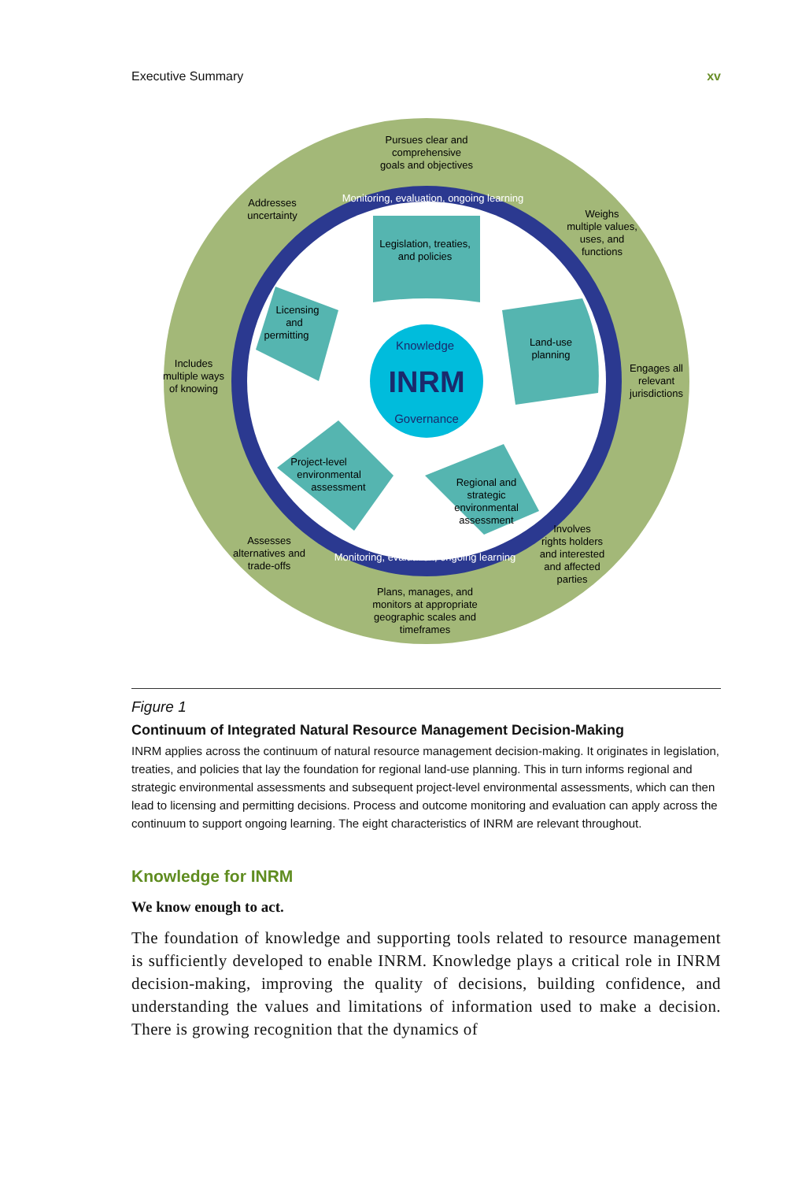Executive Summary xv
Pursues clear and
comprehensive
goals and objectives
Addresses
uncertainty
Weighs
multiple values,
uses, and
functions
Includes
multiple ways
of knowing
Engages all
relevant
jurisdictions
Assesses
alternatives and
trade-offs
Involves
rights holders
and interested
and affected
parties
Plans, manages, and
monitors at appropriate
geographic scales and
timeframes
Monitoring, evaluation, ongoing learning
Monitoring, evaluation, ongoing learning
Legislation, treaties,
and policies
Land-use
planning
Licensing
and
permitting
Project-level
environmental
assessment
Regional and
strategic
environmental
assessment
Knowledge
INRM
Governance
Figure 1
Continuum of Integrated Natural Resource Management Decision-Making
INRM applies across the continuum of natural resource management decision-making. It originates in legislation, treaties, and policies that lay the foundation for regional land-use planning. This in turn informs regional and strategic environmental assessments and subsequent project-level environmental assessments, which can then lead to licensing and permitting decisions. Process and outcome monitoring and evaluation can apply across the continuum to support ongoing learning. The eight characteristics of INRM are relevant throughout.
Knowledge for INRM
We know enough to act.
The foundation of knowledge and supporting tools related to resource management is sufficiently developed to enable INRM. Knowledge plays a critical role in INRM decision-making, improving the quality of decisions, building confidence, and understanding the values and limitations of information used to make a decision. There is growing recognition that the dynamics of